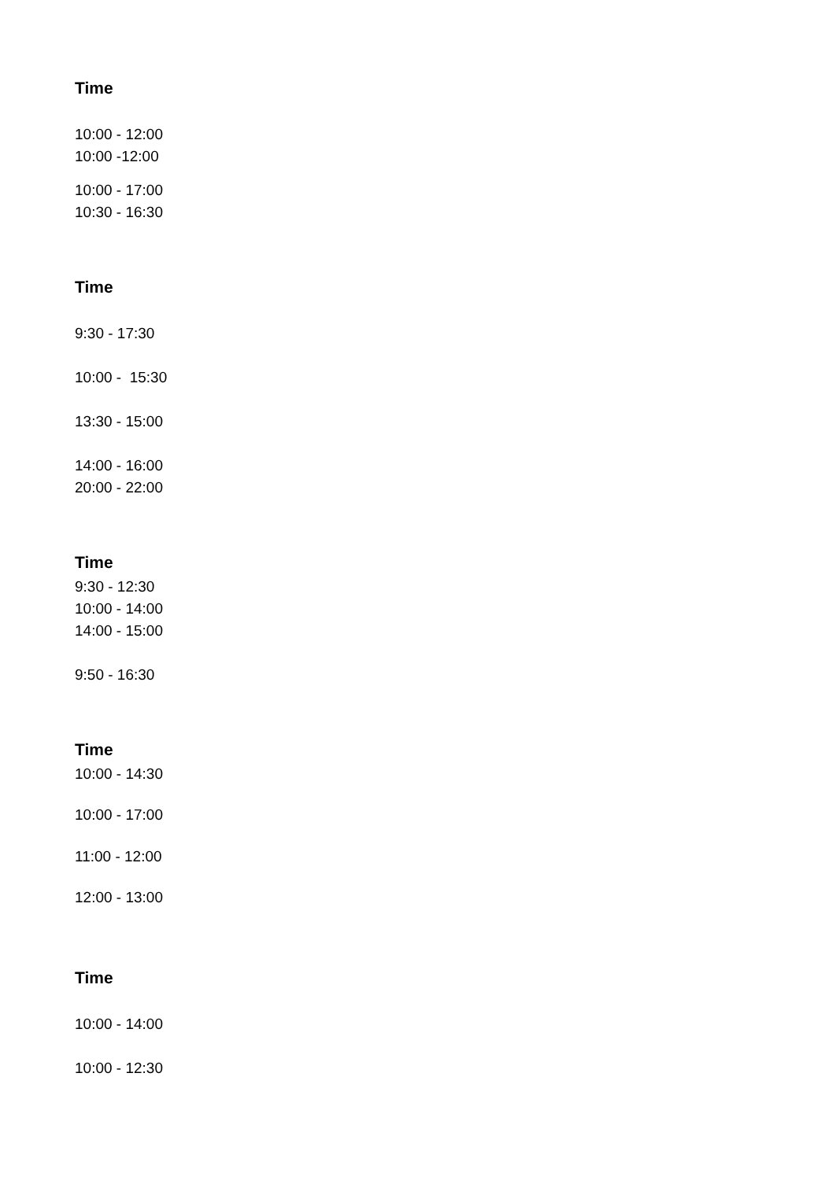Time
10:00 - 12:00
10:00 -12:00
10:00 - 17:00
10:30 - 16:30
Time
9:30 - 17:30
10:00 - 15:30
13:30 - 15:00
14:00 - 16:00
20:00 - 22:00
Time
9:30 - 12:30
10:00 - 14:00
14:00 - 15:00
9:50 - 16:30
Time
10:00 - 14:30
10:00 - 17:00
11:00 - 12:00
12:00 - 13:00
Time
10:00 - 14:00
10:00 - 12:30